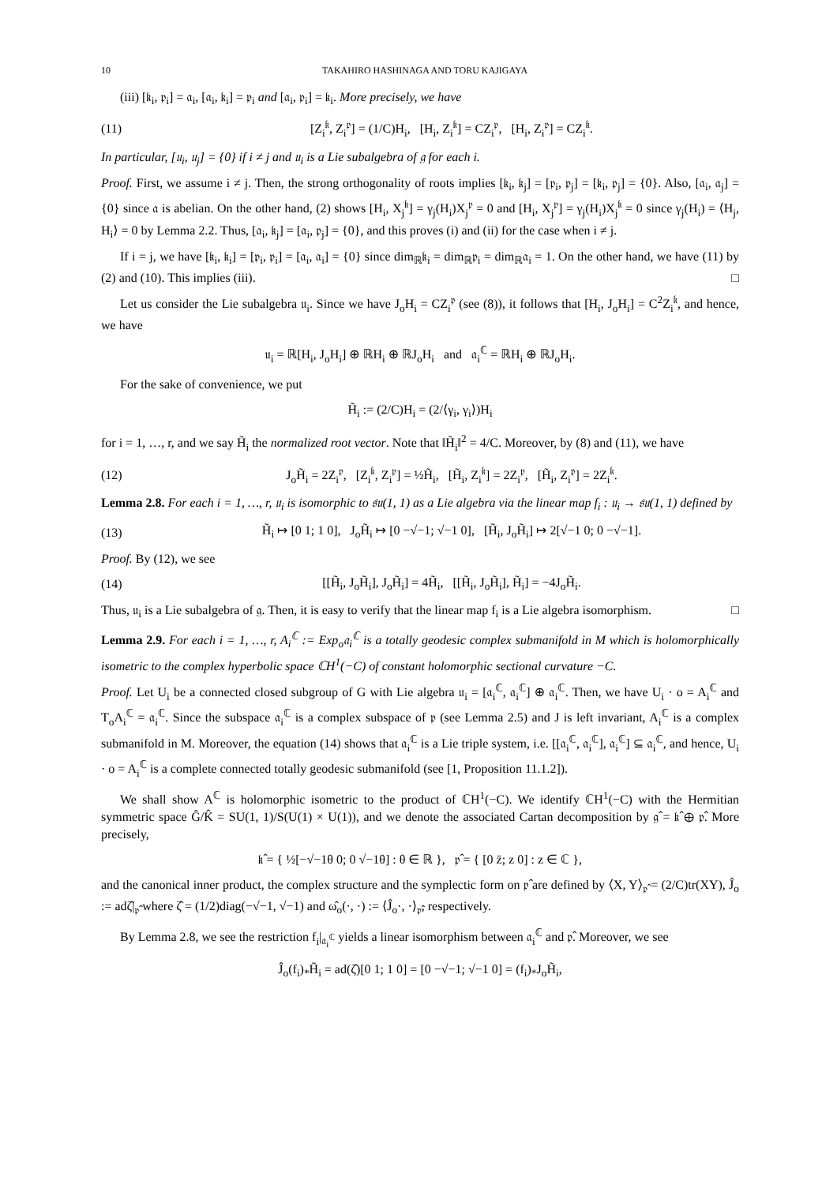10 TAKAHIRO HASHINAGA AND TORU KAJIGAYA
(iii) [𝔨<sub>i</sub>, 𝔭<sub>i</sub>] = 𝔞<sub>i</sub>, [𝔞<sub>i</sub>, 𝔨<sub>i</sub>] = 𝔭<sub>i</sub> and [𝔞<sub>i</sub>, 𝔭<sub>i</sub>] = 𝔨<sub>i</sub>. More precisely, we have
(11) [Z<sub>i</sub><sup>𝔨</sup>, Z<sub>i</sub><sup>𝔭</sup>] = (1/C)H<sub>i</sub>, [H<sub>i</sub>, Z<sub>i</sub><sup>𝔨</sup>] = CZ<sub>i</sub><sup>𝔭</sup>, [H<sub>i</sub>, Z<sub>i</sub><sup>𝔭</sup>] = CZ<sub>i</sub><sup>𝔨</sup>.
In particular, [𝔲<sub>i</sub>, 𝔲<sub>j</sub>] = {0} if i ≠ j and 𝔲<sub>i</sub> is a Lie subalgebra of 𝔤 for each i.
Proof. First, we assume i ≠ j. Then, the strong orthogonality of roots implies [𝔨<sub>i</sub>, 𝔨<sub>j</sub>] = [𝔭<sub>i</sub>, 𝔭<sub>j</sub>] = [𝔨<sub>i</sub>, 𝔭<sub>j</sub>] = {0}. Also, [𝔞<sub>i</sub>, 𝔞<sub>j</sub>] = {0} since 𝔞 is abelian. On the other hand, (2) shows [H<sub>i</sub>, X<sub>j</sub><sup>𝔨</sup>] = γ<sub>j</sub>(H<sub>i</sub>)X<sub>j</sub><sup>𝔭</sup> = 0 and [H<sub>i</sub>, X<sub>j</sub><sup>𝔭</sup>] = γ<sub>j</sub>(H<sub>i</sub>)X<sub>j</sub><sup>𝔨</sup> = 0 since γ<sub>j</sub>(H<sub>i</sub>) = ⟨H<sub>j</sub>, H<sub>i</sub>⟩ = 0 by Lemma 2.2. Thus, [𝔞<sub>i</sub>, 𝔨<sub>j</sub>] = [𝔞<sub>i</sub>, 𝔭<sub>j</sub>] = {0}, and this proves (i) and (ii) for the case when i ≠ j.
If i = j, we have [𝔨<sub>i</sub>, 𝔨<sub>i</sub>] = [𝔭<sub>i</sub>, 𝔭<sub>i</sub>] = [𝔞<sub>i</sub>, 𝔞<sub>i</sub>] = {0} since dim<sub>ℝ</sub>𝔨<sub>i</sub> = dim<sub>ℝ</sub>𝔭<sub>i</sub> = dim<sub>ℝ</sub>𝔞<sub>i</sub> = 1. On the other hand, we have (11) by (2) and (10). This implies (iii). □
Let us consider the Lie subalgebra 𝔲<sub>i</sub>. Since we have J<sub>o</sub>H<sub>i</sub> = CZ<sub>i</sub><sup>𝔭</sup> (see (8)), it follows that [H<sub>i</sub>, J<sub>o</sub>H<sub>i</sub>] = C<sup>2</sup>Z<sub>i</sub><sup>𝔨</sup>, and hence, we have
𝔲<sub>i</sub> = ℝ[H<sub>i</sub>, J<sub>o</sub>H<sub>i</sub>] ⊕ ℝH<sub>i</sub> ⊕ ℝJ<sub>o</sub>H<sub>i</sub> and 𝔞<sub>i</sub><sup>ℂ</sup> = ℝH<sub>i</sub> ⊕ ℝJ<sub>o</sub>H<sub>i</sub>.
For the sake of convenience, we put
H̃<sub>i</sub> := (2/C)H<sub>i</sub> = (2/⟨γ<sub>i</sub>, γ<sub>i</sub>⟩)H<sub>i</sub>
for i = 1, …, r, and we say H̃<sub>i</sub> the normalized root vector. Note that ‖H̃<sub>i</sub>‖<sup>2</sup> = 4/C. Moreover, by (8) and (11), we have
(12) J<sub>o</sub>H̃<sub>i</sub> = 2Z<sub>i</sub><sup>𝔭</sup>, [Z<sub>i</sub><sup>𝔨</sup>, Z<sub>i</sub><sup>𝔭</sup>] = ½H̃<sub>i</sub>, [H̃<sub>i</sub>, Z<sub>i</sub><sup>𝔨</sup>] = 2Z<sub>i</sub><sup>𝔭</sup>, [H̃<sub>i</sub>, Z<sub>i</sub><sup>𝔭</sup>] = 2Z<sub>i</sub><sup>𝔨</sup>.
Lemma 2.8. For each i = 1, …, r, 𝔲<sub>i</sub> is isomorphic to 𝔰𝔲(1, 1) as a Lie algebra via the linear map f<sub>i</sub> : 𝔲<sub>i</sub> → 𝔰𝔲(1, 1) defined by
(13) H̃<sub>i</sub> ↦ [0 1; 1 0], J<sub>o</sub>H̃<sub>i</sub> ↦ [0 −√−1; √−1 0], [H̃<sub>i</sub>, J<sub>o</sub>H̃<sub>i</sub>] ↦ 2[√−1 0; 0 −√−1].
Proof. By (12), we see
(14) [[H̃<sub>i</sub>, J<sub>o</sub>H̃<sub>i</sub>], J<sub>o</sub>H̃<sub>i</sub>] = 4H̃<sub>i</sub>, [[H̃<sub>i</sub>, J<sub>o</sub>H̃<sub>i</sub>], H̃<sub>i</sub>] = −4J<sub>o</sub>H̃<sub>i</sub>.
Thus, 𝔲<sub>i</sub> is a Lie subalgebra of 𝔤. Then, it is easy to verify that the linear map f<sub>i</sub> is a Lie algebra isomorphism. □
Lemma 2.9. For each i = 1, …, r, A<sub>i</sub><sup>ℂ</sup> := Exp<sub>o</sub>𝔞<sub>i</sub><sup>ℂ</sup> is a totally geodesic complex submanifold in M which is holomorphically isometric to the complex hyperbolic space ℂH<sup>1</sup>(−C) of constant holomorphic sectional curvature −C.
Proof. Let U<sub>i</sub> be a connected closed subgroup of G with Lie algebra 𝔲<sub>i</sub> = [𝔞<sub>i</sub><sup>ℂ</sup>, 𝔞<sub>i</sub><sup>ℂ</sup>] ⊕ 𝔞<sub>i</sub><sup>ℂ</sup>. Then, we have U<sub>i</sub> · o = A<sub>i</sub><sup>ℂ</sup> and T<sub>o</sub>A<sub>i</sub><sup>ℂ</sup> = 𝔞<sub>i</sub><sup>ℂ</sup>. Since the subspace 𝔞<sub>i</sub><sup>ℂ</sup> is a complex subspace of 𝔭 (see Lemma 2.5) and J is left invariant, A<sub>i</sub><sup>ℂ</sup> is a complex submanifold in M. Moreover, the equation (14) shows that 𝔞<sub>i</sub><sup>ℂ</sup> is a Lie triple system, i.e. [[𝔞<sub>i</sub><sup>ℂ</sup>, 𝔞<sub>i</sub><sup>ℂ</sup>], 𝔞<sub>i</sub><sup>ℂ</sup>] ⊆ 𝔞<sub>i</sub><sup>ℂ</sup>, and hence, U<sub>i</sub> · o = A<sub>i</sub><sup>ℂ</sup> is a complete connected totally geodesic submanifold (see [1, Proposition 11.1.2]).
We shall show A<sup>ℂ</sup> is holomorphic isometric to the product of ℂH<sup>1</sup>(−C). We identify ℂH<sup>1</sup>(−C) with the Hermitian symmetric space Ĝ/K̂ = SU(1, 1)/S(U(1) × U(1)), and we denote the associated Cartan decomposition by 𝔤̂ = 𝔨̂ ⊕ 𝔭̂. More precisely,
𝔨̂ = { ½[−√−1θ 0; 0 √−1θ] : θ ∈ ℝ }, 𝔭̂ = { [0 z̄; z 0] : z ∈ ℂ },
and the canonical inner product, the complex structure and the symplectic form on 𝔭̂ are defined by ⟨X, Y⟩<sub>𝔭̂</sub> = (2/C)tr(XY), Ĵ<sub>o</sub> := adζ̂|<sub>𝔭̂</sub> where ζ̂ = (1/2)diag(−√−1, √−1) and ω̂<sub>o</sub>(·, ·) := ⟨Ĵ<sub>o</sub>·, ·⟩<sub>𝔭̂</sub>, respectively.
By Lemma 2.8, we see the restriction f<sub>i</sub>|<sub>𝔞<sub>i</sub><sup>ℂ</sup></sub> yields a linear isomorphism between 𝔞<sub>i</sub><sup>ℂ</sup> and 𝔭̂. Moreover, we see
Ĵ<sub>o</sub>(f<sub>i</sub>)<sub>*</sub>H̃<sub>i</sub> = ad(ζ̂)[0 1; 1 0] = [0 −√−1; √−1 0] = (f<sub>i</sub>)<sub>*</sub>J<sub>o</sub>H̃<sub>i</sub>,